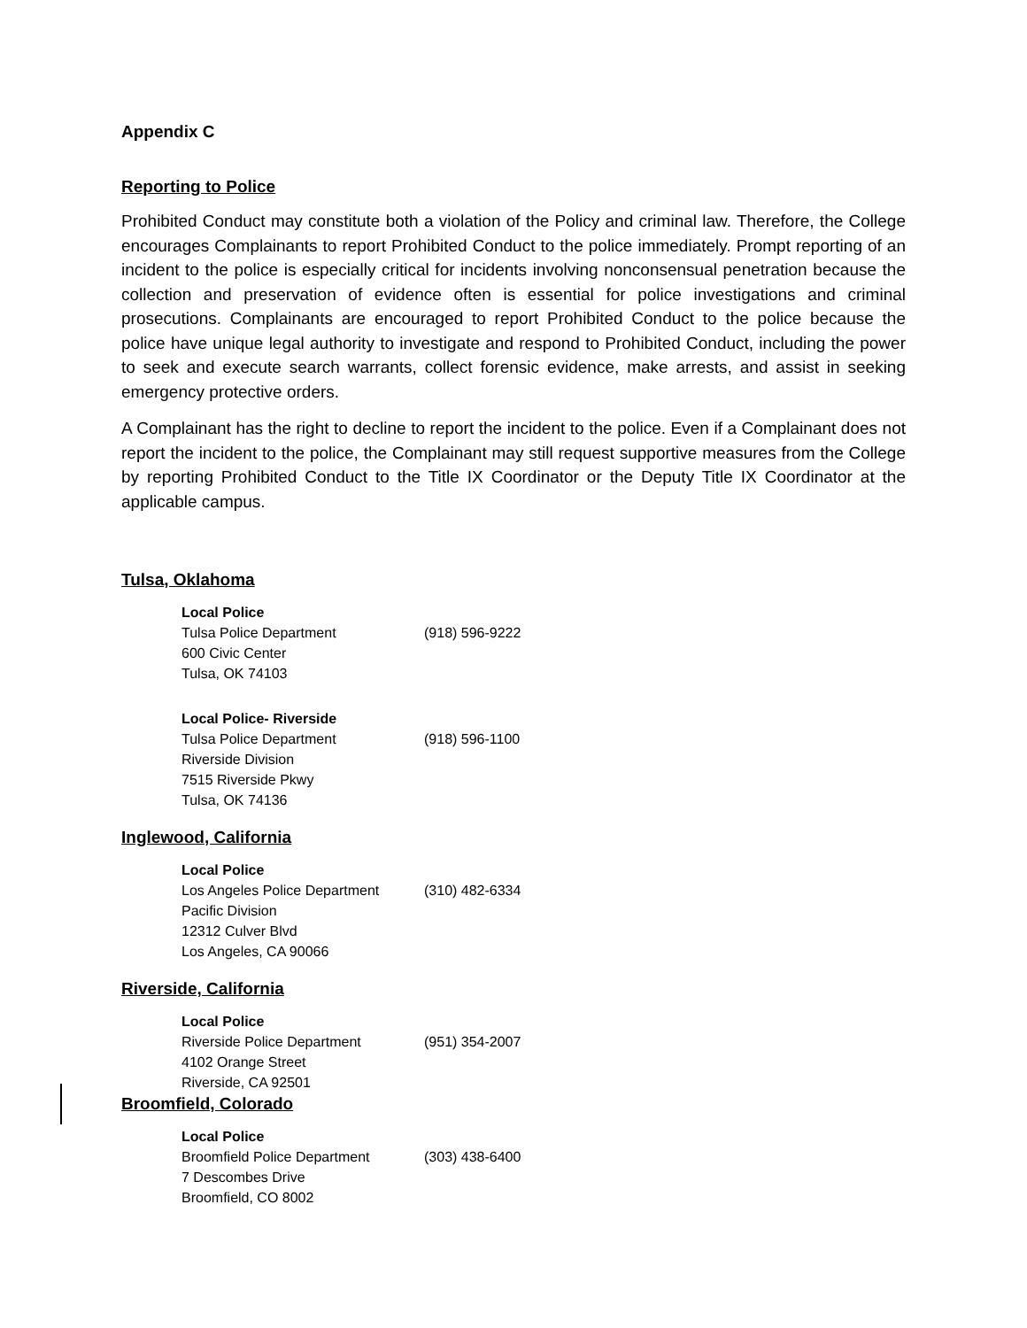Appendix C
Reporting to Police
Prohibited Conduct may constitute both a violation of the Policy and criminal law. Therefore, the College encourages Complainants to report Prohibited Conduct to the police immediately. Prompt reporting of an incident to the police is especially critical for incidents involving nonconsensual penetration because the collection and preservation of evidence often is essential for police investigations and criminal prosecutions. Complainants are encouraged to report Prohibited Conduct to the police because the police have unique legal authority to investigate and respond to Prohibited Conduct, including the power to seek and execute search warrants, collect forensic evidence, make arrests, and assist in seeking emergency protective orders.
A Complainant has the right to decline to report the incident to the police. Even if a Complainant does not report the incident to the police, the Complainant may still request supportive measures from the College by reporting Prohibited Conduct to the Title IX Coordinator or the Deputy Title IX Coordinator at the applicable campus.
Tulsa, Oklahoma
Local Police
Tulsa Police Department (918) 596-9222
600 Civic Center
Tulsa, OK 74103
Local Police- Riverside
Tulsa Police Department (918) 596-1100
Riverside Division
7515 Riverside Pkwy
Tulsa, OK 74136
Inglewood, California
Local Police
Los Angeles Police Department (310) 482-6334
Pacific Division
12312 Culver Blvd
Los Angeles, CA 90066
Riverside, California
Local Police
Riverside Police Department (951) 354-2007
4102 Orange Street
Riverside, CA 92501
Broomfield, Colorado
Local Police
Broomfield Police Department (303) 438-6400
7 Descombes Drive
Broomfield, CO 8002